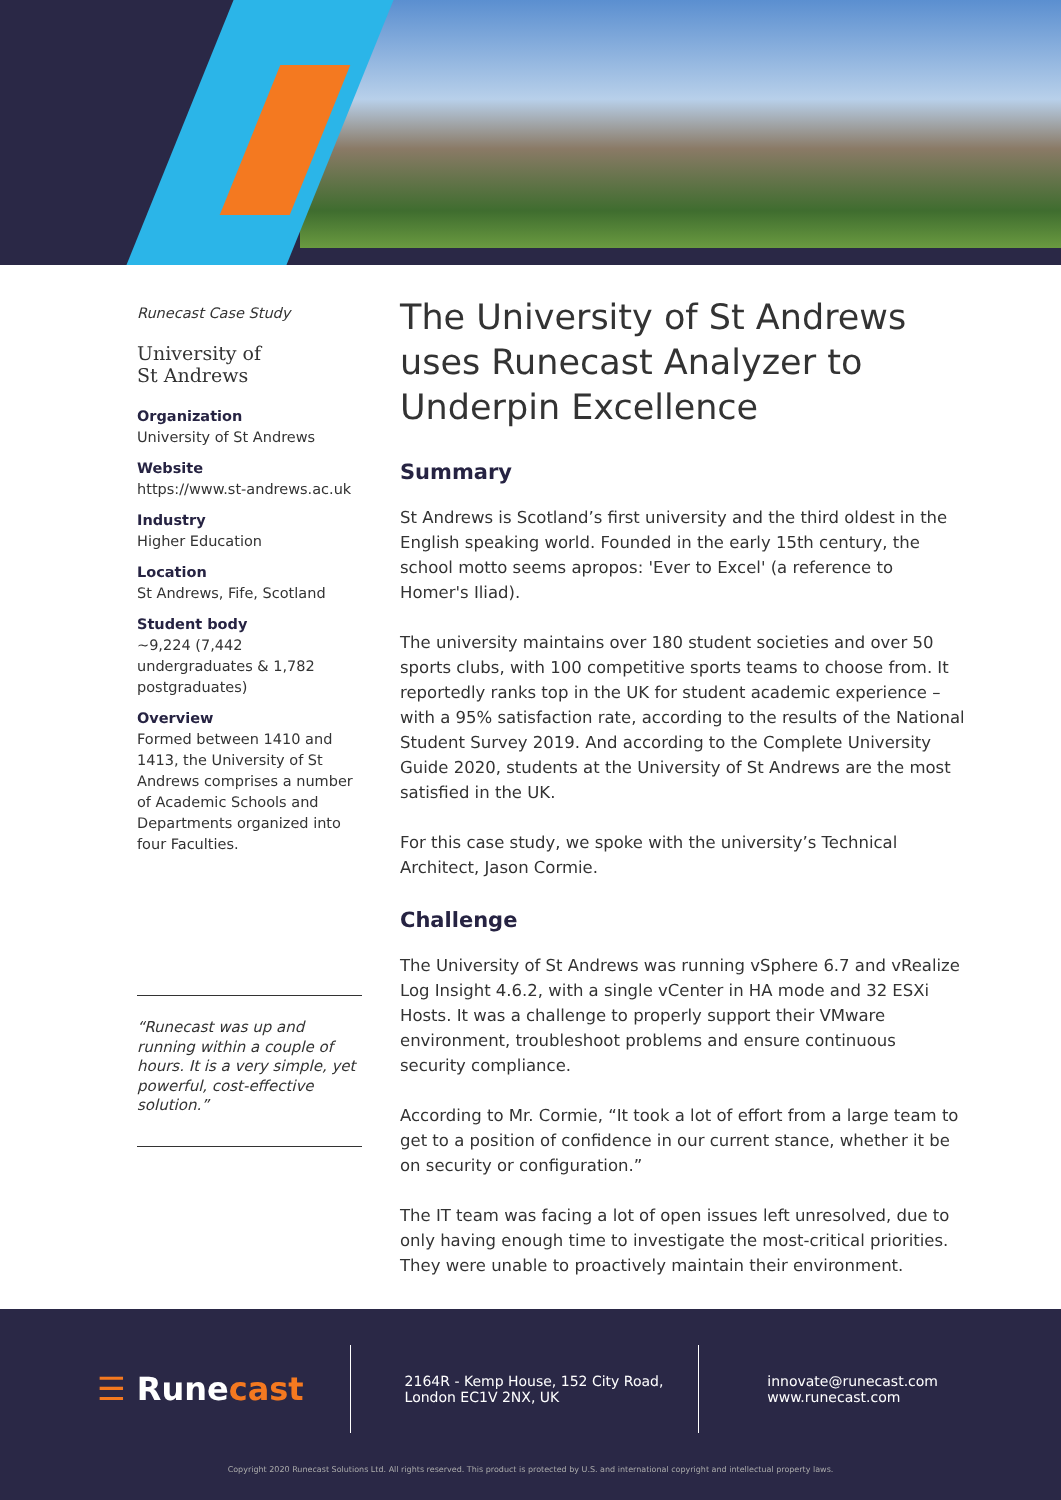Runecast Case Study
University of
St Andrews
Organization
University of St Andrews
Website
https://www.st-andrews.ac.uk
Industry
Higher Education
Location
St Andrews, Fife, Scotland
Student body
~9,224 (7,442 undergraduates & 1,782 postgraduates)
Overview
Formed between 1410 and 1413, the University of St Andrews comprises a number of Academic Schools and Departments organized into four Faculties.
“Runecast was up and running within a couple of hours. It is a very simple, yet powerful, cost-effective solution.”
The University of St Andrews uses Runecast Analyzer to Underpin Excellence
Summary
St Andrews is Scotland’s first university and the third oldest in the English speaking world. Founded in the early 15th century, the school motto seems apropos: 'Ever to Excel' (a reference to Homer's Iliad).
The university maintains over 180 student societies and over 50 sports clubs, with 100 competitive sports teams to choose from. It reportedly ranks top in the UK for student academic experience – with a 95% satisfaction rate, according to the results of the National Student Survey 2019. And according to the Complete University Guide 2020, students at the University of St Andrews are the most satisfied in the UK.
For this case study, we spoke with the university’s Technical Architect, Jason Cormie.
Challenge
The University of St Andrews was running vSphere 6.7 and vRealize Log Insight 4.6.2, with a single vCenter in HA mode and 32 ESXi Hosts. It was a challenge to properly support their VMware environment, troubleshoot problems and ensure continuous security compliance.
According to Mr. Cormie, “It took a lot of effort from a large team to get to a position of confidence in our current stance, whether it be on security or configuration.”
The IT team was facing a lot of open issues left unresolved, due to only having enough time to investigate the most-critical priorities. They were unable to proactively maintain their environment.
☰ Runecast
2164R - Kemp House, 152 City Road,
London EC1V 2NX, UK
innovate@runecast.com
www.runecast.com
Copyright 2020 Runecast Solutions Ltd. All rights reserved. This product is protected by U.S. and international copyright and intellectual property laws.